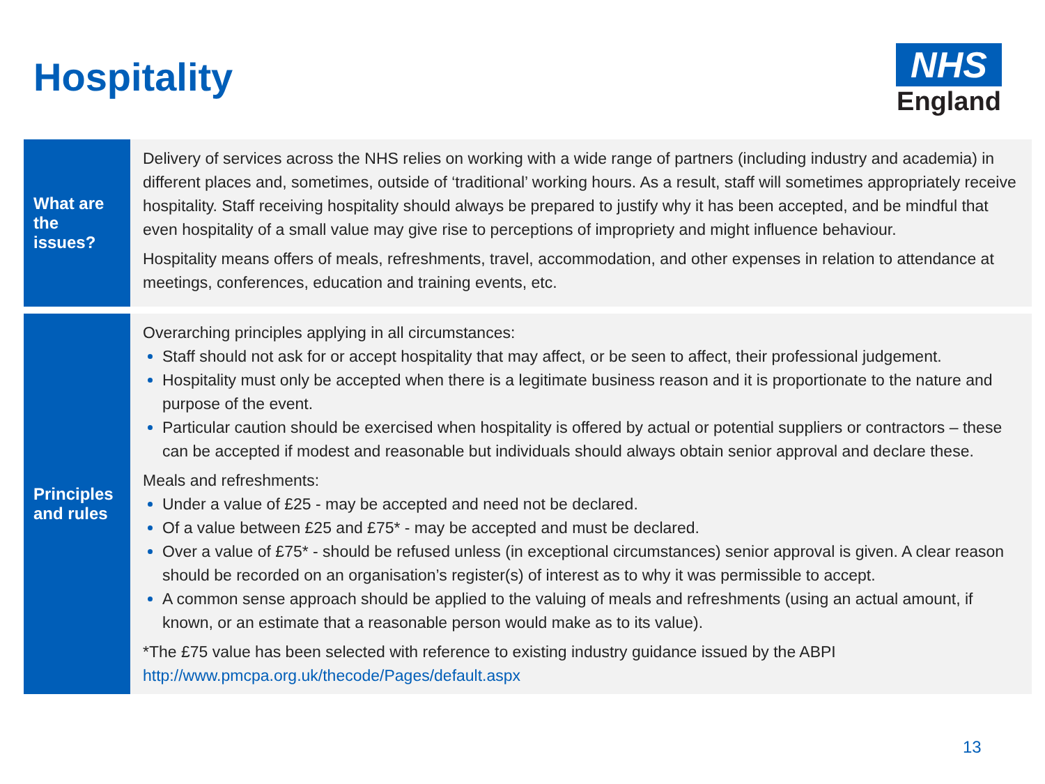Hospitality
NHS
England
| What are the issues? | Delivery of services across the NHS relies on working with a wide range of partners (including industry and academia) in different places and, sometimes, outside of ‘traditional’ working hours. As a result, staff will sometimes appropriately receive hospitality. Staff receiving hospitality should always be prepared to justify why it has been accepted, and be mindful that even hospitality of a small value may give rise to perceptions of impropriety and might influence behaviour. Hospitality means offers of meals, refreshments, travel, accommodation, and other expenses in relation to attendance at meetings, conferences, education and training events, etc. |
| Principles and rules | Overarching principles applying in all circumstances: Staff should not ask for or accept hospitality that may affect, or be seen to affect, their professional judgement. Hospitality must only be accepted when there is a legitimate business reason and it is proportionate to the nature and purpose of the event. Particular caution should be exercised when hospitality is offered by actual or potential suppliers or contractors – these can be accepted if modest and reasonable but individuals should always obtain senior approval and declare these. Meals and refreshments: Under a value of £25 - may be accepted and need not be declared. Of a value between £25 and £75* - may be accepted and must be declared. Over a value of £75* - should be refused unless (in exceptional circumstances) senior approval is given. A clear reason should be recorded on an organisation’s register(s) of interest as to why it was permissible to accept. A common sense approach should be applied to the valuing of meals and refreshments (using an actual amount, if known, or an estimate that a reasonable person would make as to its value). *The £75 value has been selected with reference to existing industry guidance issued by the ABPI http://www.pmcpa.org.uk/thecode/Pages/default.aspx |
13